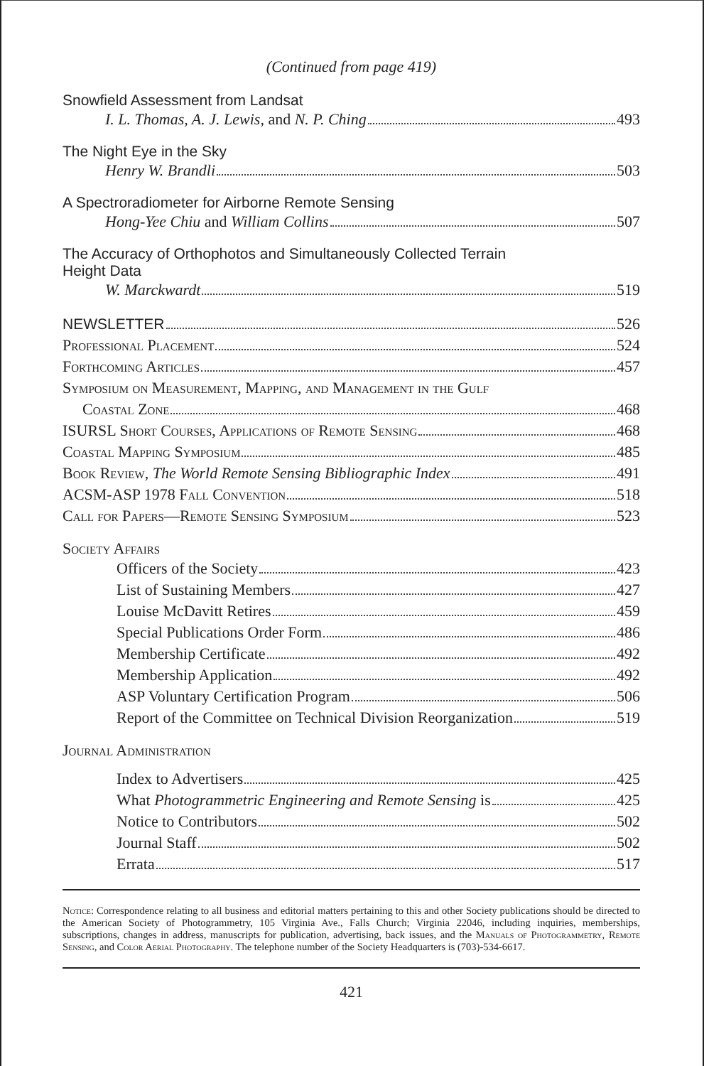(Continued from page 419)
Snowfield Assessment from Landsat
I. L. Thomas, A. J. Lewis, and N. P. Ching 493
The Night Eye in the Sky
Henry W. Brandli 503
A Spectroradiometer for Airborne Remote Sensing
Hong-Yee Chiu and William Collins 507
The Accuracy of Orthophotos and Simultaneously Collected Terrain
Height Data
W. Marckwardt 519
NEWSLETTER 526
Professional Placement 524
Forthcoming Articles 457
Symposium on Measurement, Mapping, and Management in the Gulf
Coastal Zone 468
ISURSL Short Courses, Applications of Remote Sensing 468
Coastal Mapping Symposium 485
Book Review, The World Remote Sensing Bibliographic Index 491
ACSM-ASP 1978 Fall Convention 518
Call for Papers—Remote Sensing Symposium 523
Society Affairs
Officers of the Society 423
List of Sustaining Members 427
Louise McDavitt Retires 459
Special Publications Order Form 486
Membership Certificate 492
Membership Application 492
ASP Voluntary Certification Program 506
Report of the Committee on Technical Division Reorganization 519
Journal Administration
Index to Advertisers 425
What Photogrammetric Engineering and Remote Sensing is 425
Notice to Contributors 502
Journal Staff 502
Errata 517
Notice: Correspondence relating to all business and editorial matters pertaining to this and other Society publications should be directed to the American Society of Photogrammetry, 105 Virginia Ave., Falls Church; Virginia 22046, including inquiries, memberships, subscriptions, changes in address, manuscripts for publication, advertising, back issues, and the Manuals of Photogrammetry, Remote Sensing, and Color Aerial Photography. The telephone number of the Society Headquarters is (703)-534-6617.
421